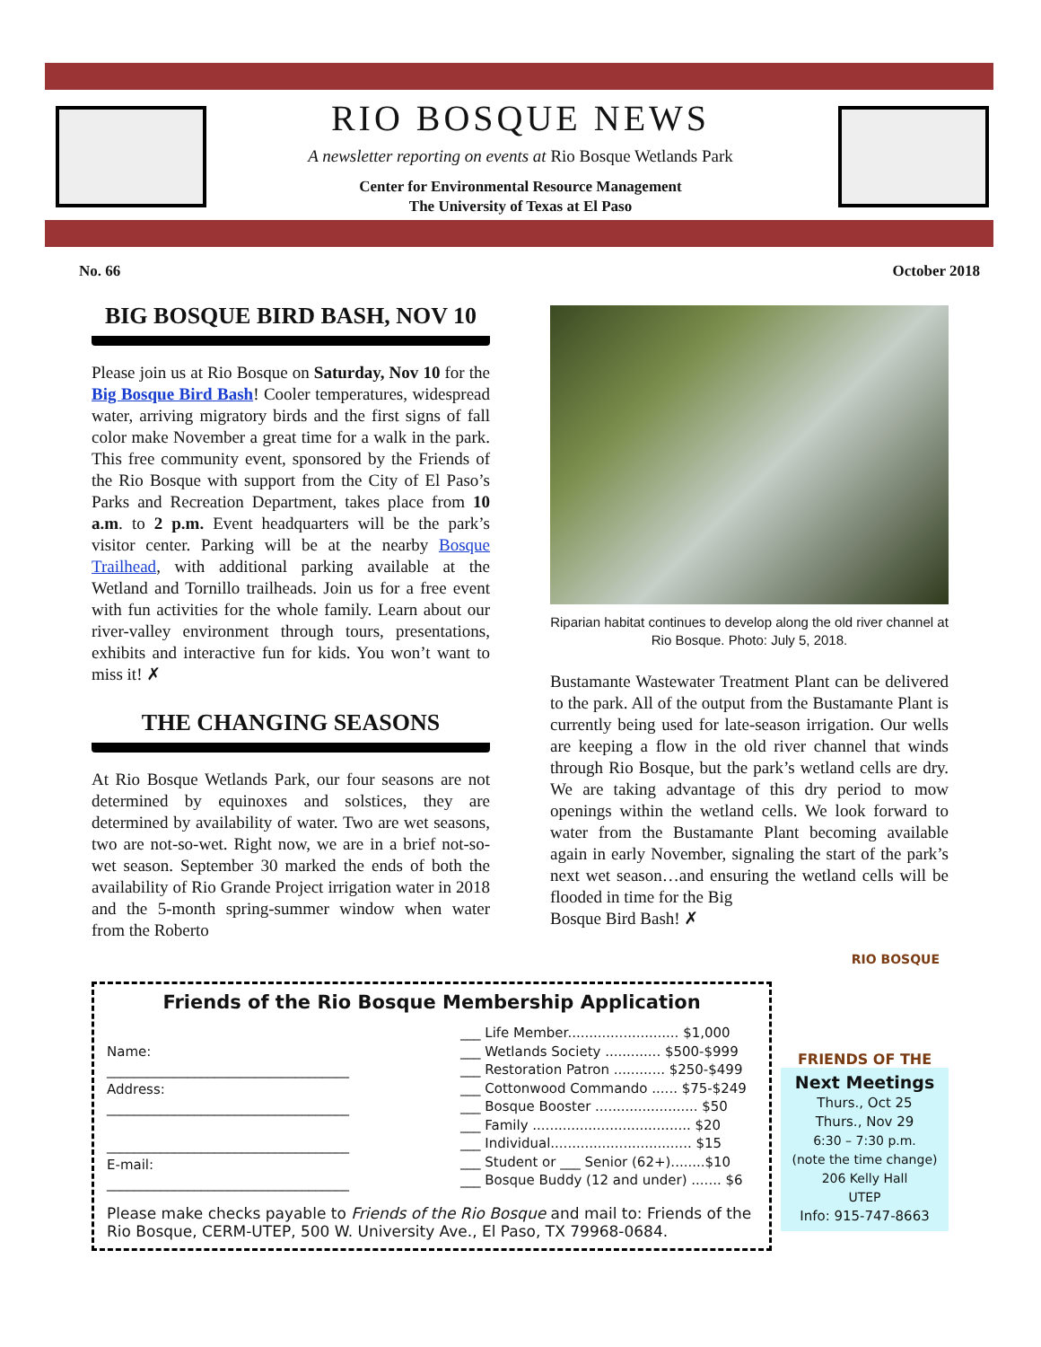RIO BOSQUE NEWS
A newsletter reporting on events at Rio Bosque Wetlands Park
Center for Environmental Resource Management
The University of Texas at El Paso
No. 66 October 2018
BIG BOSQUE BIRD BASH, NOV 10
Please join us at Rio Bosque on Saturday, Nov 10 for the Big Bosque Bird Bash! Cooler temperatures, widespread water, arriving migratory birds and the first signs of fall color make November a great time for a walk in the park. This free community event, sponsored by the Friends of the Rio Bosque with support from the City of El Paso’s Parks and Recreation Department, takes place from 10 a.m. to 2 p.m. Event headquarters will be the park’s visitor center. Parking will be at the nearby Bosque Trailhead, with additional parking available at the Wetland and Tornillo trailheads. Join us for a free event with fun activities for the whole family. Learn about our river-valley environment through tours, presentations, exhibits and interactive fun for kids. You won’t want to miss it! ✗
THE CHANGING SEASONS
At Rio Bosque Wetlands Park, our four seasons are not determined by equinoxes and solstices, they are determined by availability of water. Two are wet seasons, two are not-so-wet. Right now, we are in a brief not-so-wet season. September 30 marked the ends of both the availability of Rio Grande Project irrigation water in 2018 and the 5-month spring-summer window when water from the Roberto
Riparian habitat continues to develop along the old river channel at Rio Bosque. Photo: July 5, 2018.
Bustamante Wastewater Treatment Plant can be delivered to the park. All of the output from the Bustamante Plant is currently being used for late-season irrigation. Our wells are keeping a flow in the old river channel that winds through Rio Bosque, but the park’s wetland cells are dry. We are taking advantage of this dry period to mow openings within the wetland cells. We look forward to water from the Bustamante Plant becoming available again in early November, signaling the start of the park’s next wet season…and ensuring the wetland cells will be flooded in time for the Big
Bosque Bird Bash! ✗
Friends of the Rio Bosque Membership Application
Name:
____________________________________
Address:
____________________________________
____________________________________
E-mail:
____________________________________
___ Life Member.......................... $1,000
___ Wetlands Society ............. $500-$999
___ Restoration Patron ............ $250-$499
___ Cottonwood Commando ...... $75-$249
___ Bosque Booster ........................ $50
___ Family ..................................... $20
___ Individual................................. $15
___ Student or ___ Senior (62+)........$10
___ Bosque Buddy (12 and under) ....... $6
Please make checks payable to Friends of the Rio Bosque and mail to: Friends of the Rio Bosque, CERM-UTEP, 500 W. University Ave., El Paso, TX 79968-0684.
RIO BOSQUE
FRIENDS OF THE
Next Meetings
Thurs., Oct 25
Thurs., Nov 29
6:30 – 7:30 p.m.
(note the time change)
206 Kelly Hall
UTEP
Info: 915-747-8663